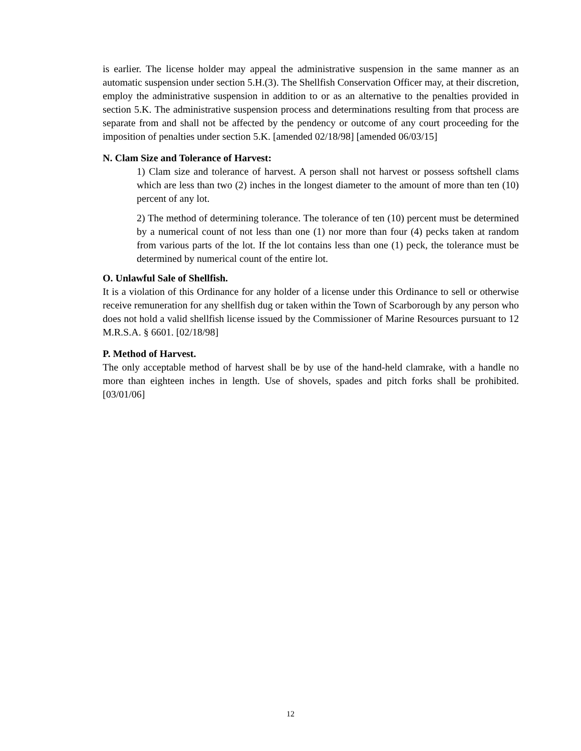is earlier. The license holder may appeal the administrative suspension in the same manner as an automatic suspension under section 5.H.(3). The Shellfish Conservation Officer may, at their discretion, employ the administrative suspension in addition to or as an alternative to the penalties provided in section 5.K. The administrative suspension process and determinations resulting from that process are separate from and shall not be affected by the pendency or outcome of any court proceeding for the imposition of penalties under section 5.K. [amended 02/18/98] [amended 06/03/15]
N. Clam Size and Tolerance of Harvest:
1) Clam size and tolerance of harvest. A person shall not harvest or possess softshell clams which are less than two (2) inches in the longest diameter to the amount of more than ten (10) percent of any lot.
2) The method of determining tolerance. The tolerance of ten (10) percent must be determined by a numerical count of not less than one (1) nor more than four (4) pecks taken at random from various parts of the lot. If the lot contains less than one (1) peck, the tolerance must be determined by numerical count of the entire lot.
O. Unlawful Sale of Shellfish.
It is a violation of this Ordinance for any holder of a license under this Ordinance to sell or otherwise receive remuneration for any shellfish dug or taken within the Town of Scarborough by any person who does not hold a valid shellfish license issued by the Commissioner of Marine Resources pursuant to 12 M.R.S.A. § 6601. [02/18/98]
P. Method of Harvest.
The only acceptable method of harvest shall be by use of the hand-held clamrake, with a handle no more than eighteen inches in length. Use of shovels, spades and pitch forks shall be prohibited. [03/01/06]
12